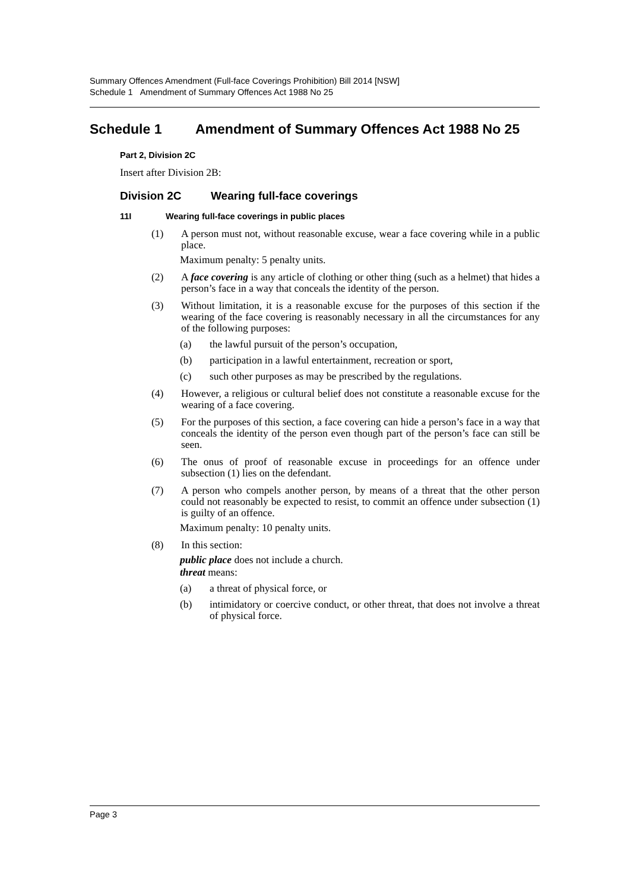Summary Offences Amendment (Full-face Coverings Prohibition) Bill 2014 [NSW]
Schedule 1 Amendment of Summary Offences Act 1988 No 25
Schedule 1 Amendment of Summary Offences Act 1988 No 25
Part 2, Division 2C
Insert after Division 2B:
Division 2C Wearing full-face coverings
11I Wearing full-face coverings in public places
(1) A person must not, without reasonable excuse, wear a face covering while in a public place.
Maximum penalty: 5 penalty units.
(2) A face covering is any article of clothing or other thing (such as a helmet) that hides a person’s face in a way that conceals the identity of the person.
(3) Without limitation, it is a reasonable excuse for the purposes of this section if the wearing of the face covering is reasonably necessary in all the circumstances for any of the following purposes:
(a) the lawful pursuit of the person’s occupation,
(b) participation in a lawful entertainment, recreation or sport,
(c) such other purposes as may be prescribed by the regulations.
(4) However, a religious or cultural belief does not constitute a reasonable excuse for the wearing of a face covering.
(5) For the purposes of this section, a face covering can hide a person’s face in a way that conceals the identity of the person even though part of the person’s face can still be seen.
(6) The onus of proof of reasonable excuse in proceedings for an offence under subsection (1) lies on the defendant.
(7) A person who compels another person, by means of a threat that the other person could not reasonably be expected to resist, to commit an offence under subsection (1) is guilty of an offence.
Maximum penalty: 10 penalty units.
(8) In this section:
public place does not include a church.
threat means:
(a) a threat of physical force, or
(b) intimidatory or coercive conduct, or other threat, that does not involve a threat of physical force.
Page 3